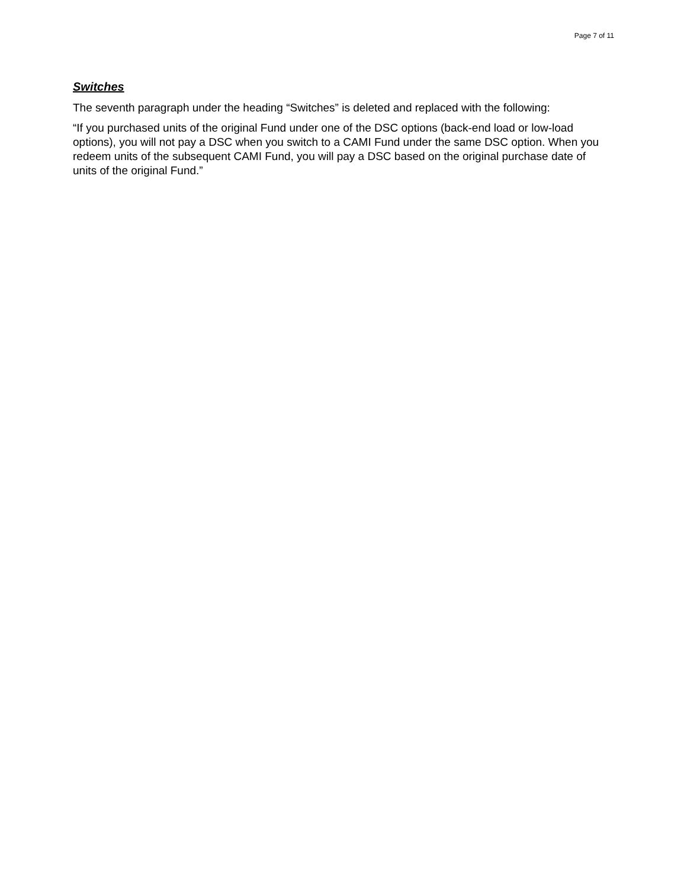Page 7 of 11
Switches
The seventh paragraph under the heading “Switches” is deleted and replaced with the following:
“If you purchased units of the original Fund under one of the DSC options (back-end load or low-load options), you will not pay a DSC when you switch to a CAMI Fund under the same DSC option. When you redeem units of the subsequent CAMI Fund, you will pay a DSC based on the original purchase date of units of the original Fund.”